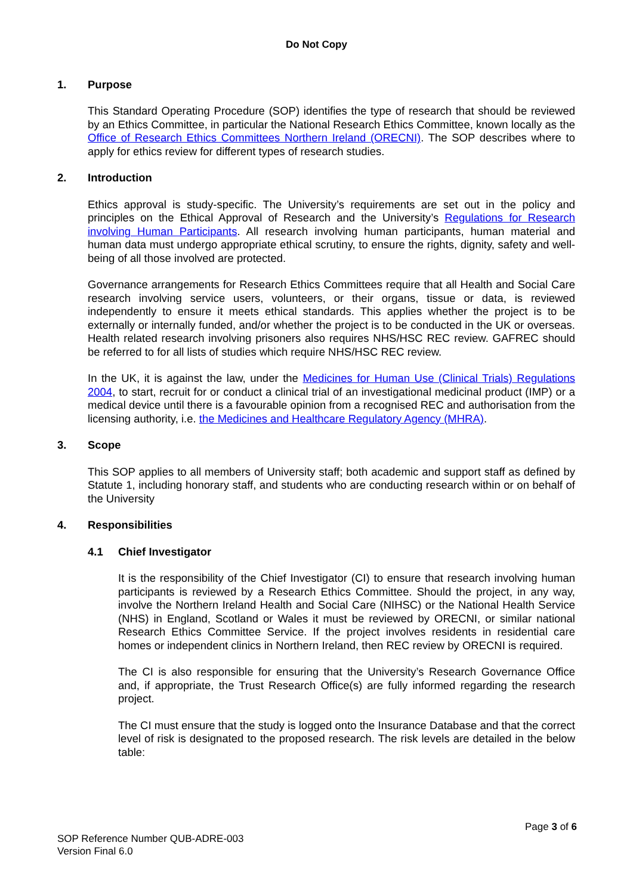Do Not Copy
1. Purpose
This Standard Operating Procedure (SOP) identifies the type of research that should be reviewed by an Ethics Committee, in particular the National Research Ethics Committee, known locally as the Office of Research Ethics Committees Northern Ireland (ORECNI). The SOP describes where to apply for ethics review for different types of research studies.
2. Introduction
Ethics approval is study-specific. The University’s requirements are set out in the policy and principles on the Ethical Approval of Research and the University’s Regulations for Research involving Human Participants. All research involving human participants, human material and human data must undergo appropriate ethical scrutiny, to ensure the rights, dignity, safety and well-being of all those involved are protected.
Governance arrangements for Research Ethics Committees require that all Health and Social Care research involving service users, volunteers, or their organs, tissue or data, is reviewed independently to ensure it meets ethical standards. This applies whether the project is to be externally or internally funded, and/or whether the project is to be conducted in the UK or overseas. Health related research involving prisoners also requires NHS/HSC REC review. GAFREC should be referred to for all lists of studies which require NHS/HSC REC review.
In the UK, it is against the law, under the Medicines for Human Use (Clinical Trials) Regulations 2004, to start, recruit for or conduct a clinical trial of an investigational medicinal product (IMP) or a medical device until there is a favourable opinion from a recognised REC and authorisation from the licensing authority, i.e. the Medicines and Healthcare Regulatory Agency (MHRA).
3. Scope
This SOP applies to all members of University staff; both academic and support staff as defined by Statute 1, including honorary staff, and students who are conducting research within or on behalf of the University
4. Responsibilities
4.1 Chief Investigator
It is the responsibility of the Chief Investigator (CI) to ensure that research involving human participants is reviewed by a Research Ethics Committee. Should the project, in any way, involve the Northern Ireland Health and Social Care (NIHSC) or the National Health Service (NHS) in England, Scotland or Wales it must be reviewed by ORECNI, or similar national Research Ethics Committee Service. If the project involves residents in residential care homes or independent clinics in Northern Ireland, then REC review by ORECNI is required.
The CI is also responsible for ensuring that the University’s Research Governance Office and, if appropriate, the Trust Research Office(s) are fully informed regarding the research project.
The CI must ensure that the study is logged onto the Insurance Database and that the correct level of risk is designated to the proposed research. The risk levels are detailed in the below table:
Page 3 of 6
SOP Reference Number QUB-ADRE-003
Version Final 6.0